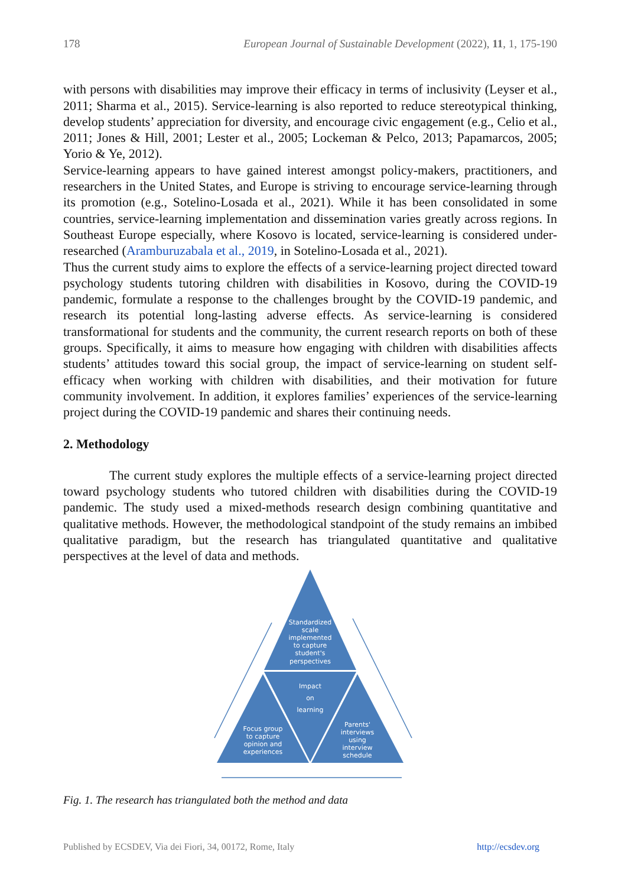178 European Journal of Sustainable Development (2022), 11, 1, 175-190
with persons with disabilities may improve their efficacy in terms of inclusivity (Leyser et al., 2011; Sharma et al., 2015). Service-learning is also reported to reduce stereotypical thinking, develop students’ appreciation for diversity, and encourage civic engagement (e.g., Celio et al., 2011; Jones & Hill, 2001; Lester et al., 2005; Lockeman & Pelco, 2013; Papamarcos, 2005; Yorio & Ye, 2012).
Service-learning appears to have gained interest amongst policy-makers, practitioners, and researchers in the United States, and Europe is striving to encourage service-learning through its promotion (e.g., Sotelino-Losada et al., 2021). While it has been consolidated in some countries, service-learning implementation and dissemination varies greatly across regions. In Southeast Europe especially, where Kosovo is located, service-learning is considered under-researched (Aramburuzabala et al., 2019, in Sotelino-Losada et al., 2021).
Thus the current study aims to explore the effects of a service-learning project directed toward psychology students tutoring children with disabilities in Kosovo, during the COVID-19 pandemic, formulate a response to the challenges brought by the COVID-19 pandemic, and research its potential long-lasting adverse effects. As service-learning is considered transformational for students and the community, the current research reports on both of these groups. Specifically, it aims to measure how engaging with children with disabilities affects students’ attitudes toward this social group, the impact of service-learning on student self-efficacy when working with children with disabilities, and their motivation for future community involvement. In addition, it explores families’ experiences of the service-learning project during the COVID-19 pandemic and shares their continuing needs.
2. Methodology
The current study explores the multiple effects of a service-learning project directed toward psychology students who tutored children with disabilities during the COVID-19 pandemic. The study used a mixed-methods research design combining quantitative and qualitative methods. However, the methodological standpoint of the study remains an imbibed qualitative paradigm, but the research has triangulated quantitative and qualitative perspectives at the level of data and methods.
Standardized
scale
implemented
to capture
student's
perspectives
Impact
on
learning
Focus group
to capture
opinion and
experiences
Parents'
interviews
using
interview
schedule
Fig. 1. The research has triangulated both the method and data
Published by ECSDEV, Via dei Fiori, 34, 00172, Rome, Italy http://ecsdev.org